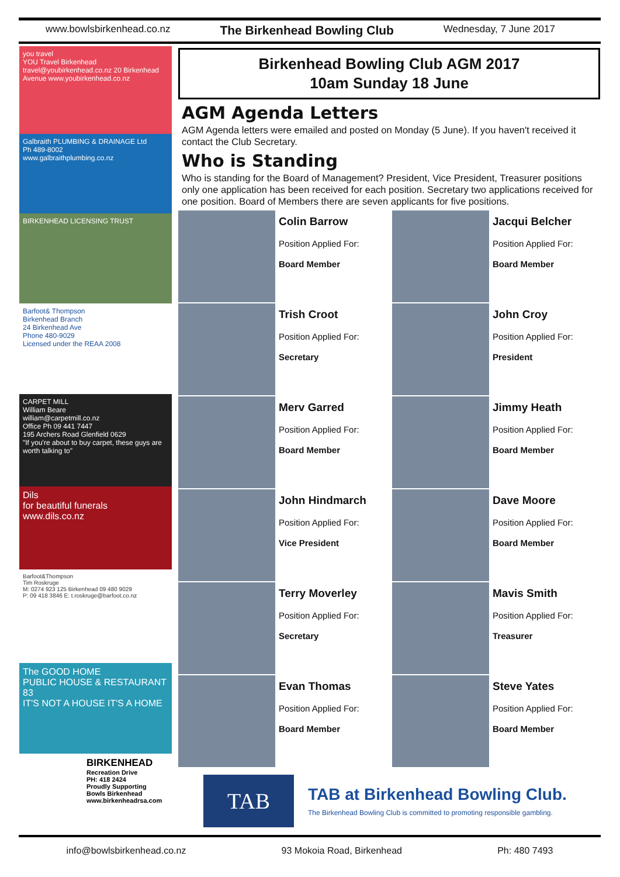www.bowlsbirkenhead.co.nz The Birkenhead Bowling Club Wednesday, 7 June 2017
you travel
YOU Travel Birkenhead travel@youbirkenhead.co.nz 20 Birkenhead Avenue www.youbirkenhead.co.nz
Galbraith PLUMBING & DRAINAGE Ltd
Ph 489-8002
www.galbraithplumbing.co.nz
BIRKENHEAD LICENSING TRUST
Barfoot& Thompson
Birkenhead Branch
24 Birkenhead Ave
Phone 480-9029
Licensed under the REAA 2008
CARPET MILL
William Beare
william@carpetmill.co.nz
Office Ph 09 441 7447
195 Archers Road Glenfield 0629
"If you're about to buy carpet, these guys are worth talking to"
Dils
for beautiful funerals
www.dils.co.nz
Barfoot&Thompson
Tim Roskruge
M: 0274 923 125 Birkenhead 09 480 9029
P: 09 418 3846 E: t.roskruge@barfoot.co.nz
The GOOD HOME
PUBLIC HOUSE & RESTAURANT 83
IT'S NOT A HOUSE IT'S A HOME
BIRKENHEAD
Recreation Drive
PH: 418 2424
Proudly Supporting
Bowls Birkenhead
www.birkenheadrsa.com
Birkenhead Bowling Club AGM 2017
10am Sunday 18 June
AGM Agenda Letters
AGM Agenda letters were emailed and posted on Monday (5 June). If you haven't received it contact the Club Secretary.
Who is Standing
Who is standing for the Board of Management? President, Vice President, Treasurer positions only one application has been received for each position. Secretary two applications received for one position. Board of Members there are seven applicants for five positions.
Colin Barrow
Position Applied For:
Board Member
Jacqui Belcher
Position Applied For:
Board Member
Trish Croot
Position Applied For:
Secretary
John Croy
Position Applied For:
President
Merv Garred
Position Applied For:
Board Member
Jimmy Heath
Position Applied For:
Board Member
John Hindmarch
Position Applied For:
Vice President
Dave Moore
Position Applied For:
Board Member
Terry Moverley
Position Applied For:
Secretary
Mavis Smith
Position Applied For:
Treasurer
Evan Thomas
Position Applied For:
Board Member
Steve Yates
Position Applied For:
Board Member
TAB
TAB at Birkenhead Bowling Club.
The Birkenhead Bowling Club is committed to promoting responsible gambling.
info@bowlsbirkenhead.co.nz 93 Mokoia Road, Birkenhead Ph: 480 7493